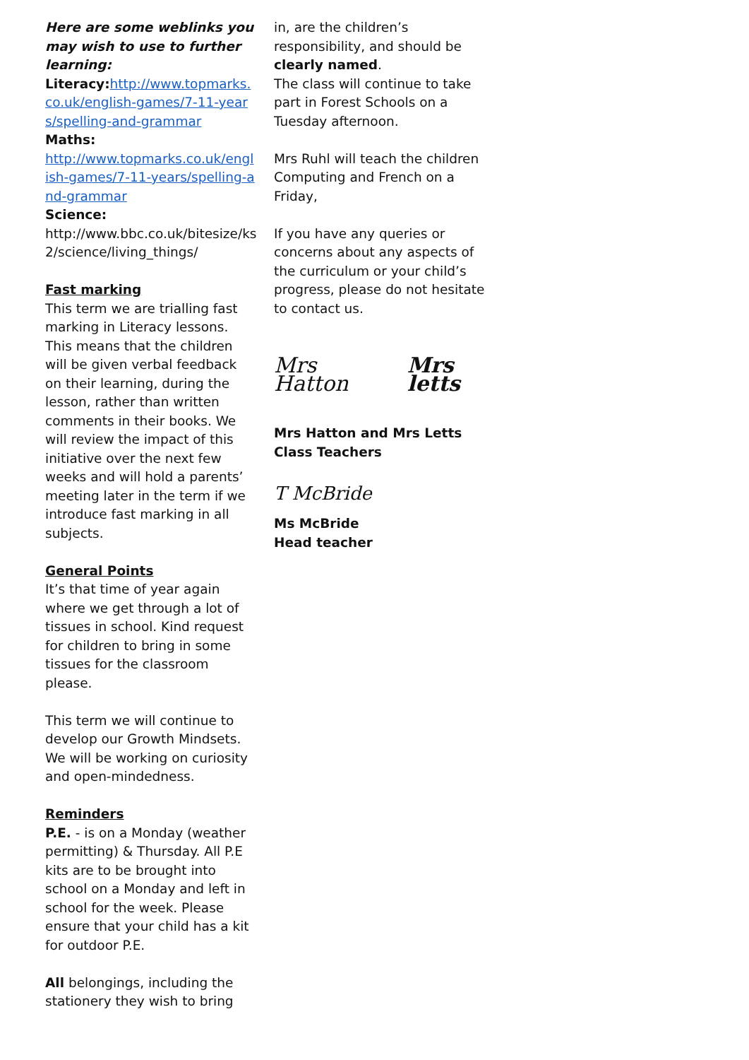Here are some weblinks you may wish to use to further learning:
Literacy: http://www.topmarks.co.uk/english-games/7-11-years/spelling-and-grammar
Maths:
http://www.topmarks.co.uk/english-games/7-11-years/spelling-and-grammar
Science:
http://www.bbc.co.uk/bitesize/ks2/science/living_things/
Fast marking
This term we are trialling fast marking in Literacy lessons. This means that the children will be given verbal feedback on their learning, during the lesson, rather than written comments in their books. We will review the impact of this initiative over the next few weeks and will hold a parents’ meeting later in the term if we introduce fast marking in all subjects.
General Points
It’s that time of year again where we get through a lot of tissues in school. Kind request for children to bring in some tissues for the classroom please.
This term we will continue to develop our Growth Mindsets. We will be working on curiosity and open-mindedness.
Reminders
P.E. - is on a Monday (weather permitting) & Thursday. All P.E kits are to be brought into school on a Monday and left in school for the week. Please ensure that your child has a kit for outdoor P.E.
All belongings, including the stationery they wish to bring
in, are the children’s responsibility, and should be clearly named.
The class will continue to take part in Forest Schools on a Tuesday afternoon.
Mrs Ruhl will teach the children Computing and French on a Friday,
If you have any queries or concerns about any aspects of the curriculum or your child’s progress, please do not hesitate to contact us.
Mrs Hatton Mrs letts
Mrs Hatton and Mrs Letts
Class Teachers
T McBride
Ms McBride
Head teacher